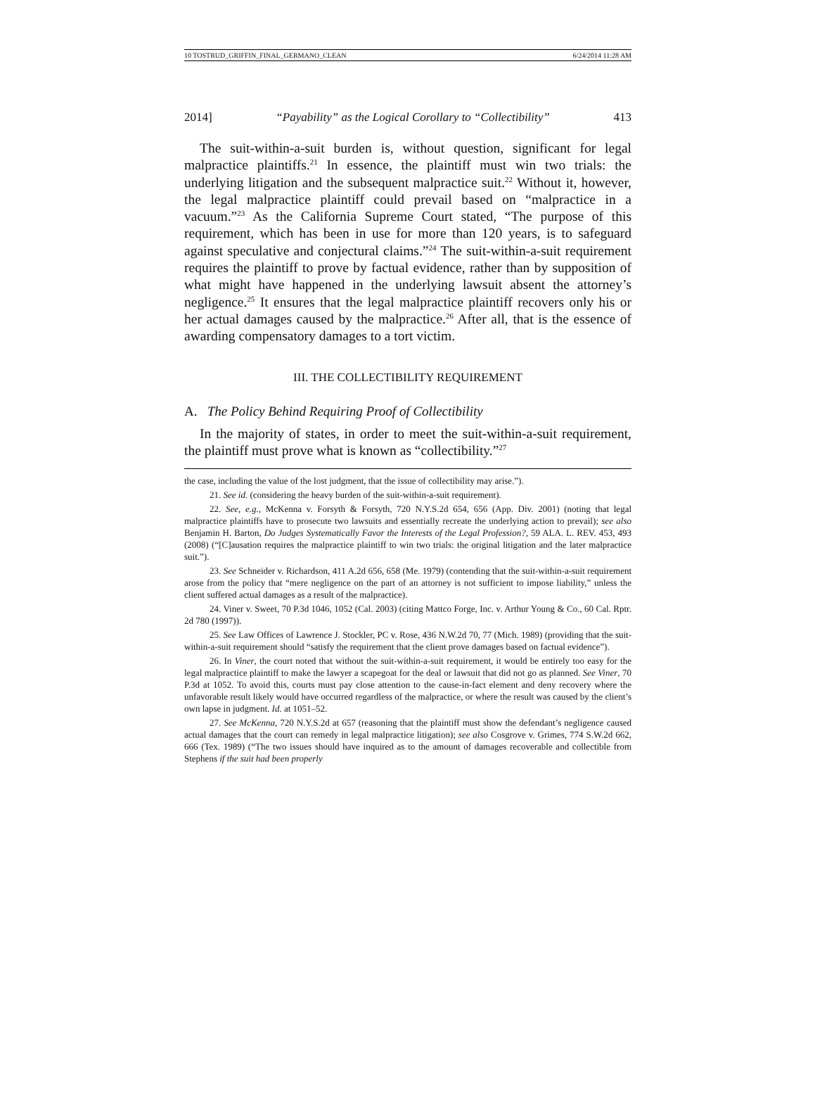10 TOSTRUD_GRIFFIN_FINAL_GERMANO_CLEAN 6/24/2014 11:28 AM
2014] “Payability” as the Logical Corollary to “Collectibility” 413
The suit-within-a-suit burden is, without question, significant for legal malpractice plaintiffs.<sup>21</sup> In essence, the plaintiff must win two trials: the underlying litigation and the subsequent malpractice suit.<sup>22</sup> Without it, however, the legal malpractice plaintiff could prevail based on “malpractice in a vacuum.”<sup>23</sup> As the California Supreme Court stated, “The purpose of this requirement, which has been in use for more than 120 years, is to safeguard against speculative and conjectural claims.”<sup>24</sup> The suit-within-a-suit requirement requires the plaintiff to prove by factual evidence, rather than by supposition of what might have happened in the underlying lawsuit absent the attorney’s negligence.<sup>25</sup> It ensures that the legal malpractice plaintiff recovers only his or her actual damages caused by the malpractice.<sup>26</sup> After all, that is the essence of awarding compensatory damages to a tort victim.
III. THE COLLECTIBILITY REQUIREMENT
A. The Policy Behind Requiring Proof of Collectibility
In the majority of states, in order to meet the suit-within-a-suit requirement, the plaintiff must prove what is known as “collectibility.”<sup>27</sup>
the case, including the value of the lost judgment, that the issue of collectibility may arise.”).
21. See id. (considering the heavy burden of the suit-within-a-suit requirement).
22. See, e.g., McKenna v. Forsyth & Forsyth, 720 N.Y.S.2d 654, 656 (App. Div. 2001) (noting that legal malpractice plaintiffs have to prosecute two lawsuits and essentially recreate the underlying action to prevail); see also Benjamin H. Barton, Do Judges Systematically Favor the Interests of the Legal Profession?, 59 ALA. L. REV. 453, 493 (2008) (“[C]ausation requires the malpractice plaintiff to win two trials: the original litigation and the later malpractice suit.”).
23. See Schneider v. Richardson, 411 A.2d 656, 658 (Me. 1979) (contending that the suit-within-a-suit requirement arose from the policy that “mere negligence on the part of an attorney is not sufficient to impose liability,” unless the client suffered actual damages as a result of the malpractice).
24. Viner v. Sweet, 70 P.3d 1046, 1052 (Cal. 2003) (citing Mattco Forge, Inc. v. Arthur Young & Co., 60 Cal. Rptr. 2d 780 (1997)).
25. See Law Offices of Lawrence J. Stockler, PC v. Rose, 436 N.W.2d 70, 77 (Mich. 1989) (providing that the suit-within-a-suit requirement should “satisfy the requirement that the client prove damages based on factual evidence”).
26. In Viner, the court noted that without the suit-within-a-suit requirement, it would be entirely too easy for the legal malpractice plaintiff to make the lawyer a scapegoat for the deal or lawsuit that did not go as planned. See Viner, 70 P.3d at 1052. To avoid this, courts must pay close attention to the cause-in-fact element and deny recovery where the unfavorable result likely would have occurred regardless of the malpractice, or where the result was caused by the client’s own lapse in judgment. Id. at 1051–52.
27. See McKenna, 720 N.Y.S.2d at 657 (reasoning that the plaintiff must show the defendant’s negligence caused actual damages that the court can remedy in legal malpractice litigation); see also Cosgrove v. Grimes, 774 S.W.2d 662, 666 (Tex. 1989) (“The two issues should have inquired as to the amount of damages recoverable and collectible from Stephens if the suit had been properly